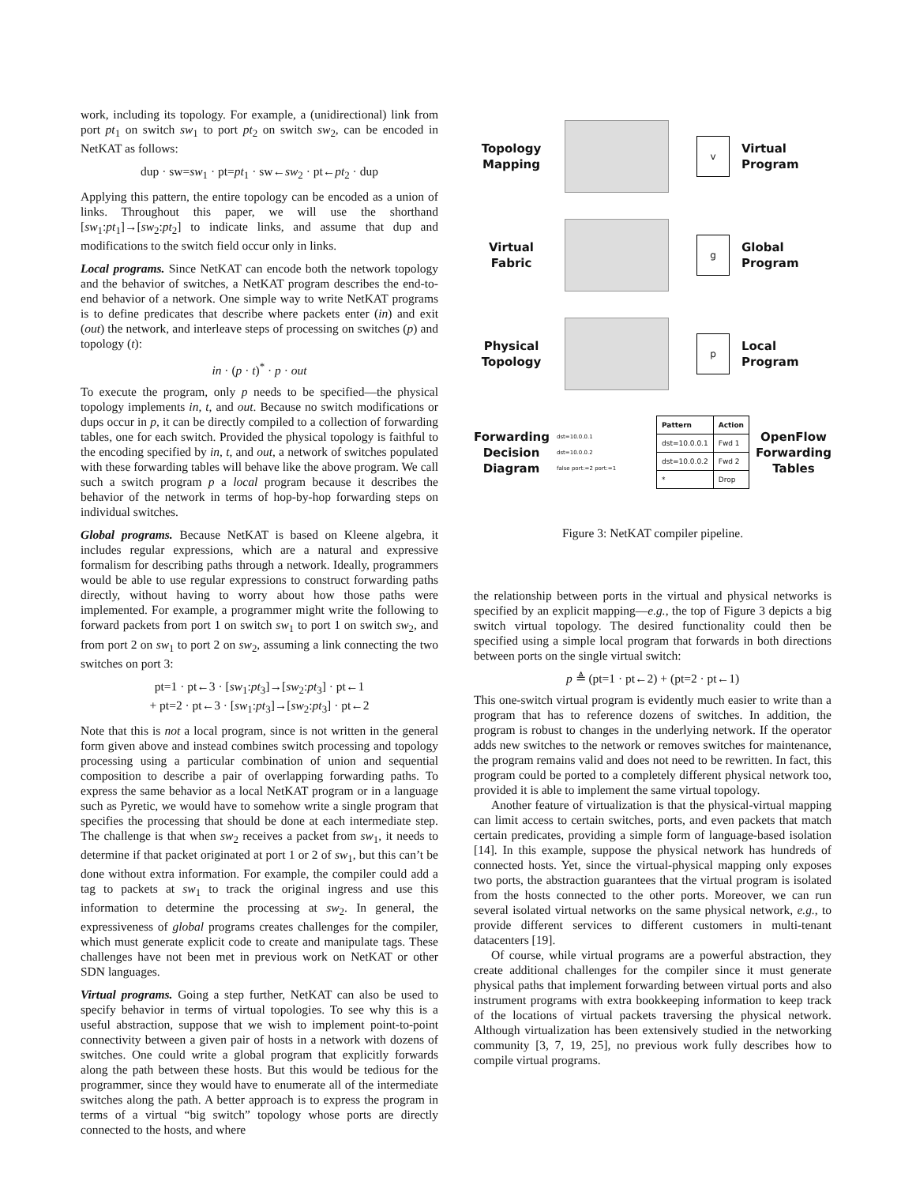work, including its topology. For example, a (unidirectional) link from port pt<sub>1</sub> on switch sw<sub>1</sub> to port pt<sub>2</sub> on switch sw<sub>2</sub>, can be encoded in NetKAT as follows:
dup · sw=sw<sub>1</sub> · pt=pt<sub>1</sub> · sw←sw<sub>2</sub> · pt←pt<sub>2</sub> · dup
Applying this pattern, the entire topology can be encoded as a union of links. Throughout this paper, we will use the shorthand [sw<sub>1</sub>:pt<sub>1</sub>]→[sw<sub>2</sub>:pt<sub>2</sub>] to indicate links, and assume that dup and modifications to the switch field occur only in links.
Local programs. Since NetKAT can encode both the network topology and the behavior of switches, a NetKAT program describes the end-to-end behavior of a network. One simple way to write NetKAT programs is to define predicates that describe where packets enter (in) and exit (out) the network, and interleave steps of processing on switches (p) and topology (t):
in · (p · t)<sup>*</sup> · p · out
To execute the program, only p needs to be specified—the physical topology implements in, t, and out. Because no switch modifications or dups occur in p, it can be directly compiled to a collection of forwarding tables, one for each switch. Provided the physical topology is faithful to the encoding specified by in, t, and out, a network of switches populated with these forwarding tables will behave like the above program. We call such a switch program p a local program because it describes the behavior of the network in terms of hop-by-hop forwarding steps on individual switches.
Global programs. Because NetKAT is based on Kleene algebra, it includes regular expressions, which are a natural and expressive formalism for describing paths through a network. Ideally, programmers would be able to use regular expressions to construct forwarding paths directly, without having to worry about how those paths were implemented. For example, a programmer might write the following to forward packets from port 1 on switch sw<sub>1</sub> to port 1 on switch sw<sub>2</sub>, and from port 2 on sw<sub>1</sub> to port 2 on sw<sub>2</sub>, assuming a link connecting the two switches on port 3:
pt=1 · pt←3 · [sw<sub>1</sub>:pt<sub>3</sub>]→[sw<sub>2</sub>:pt<sub>3</sub>] · pt←1
+ pt=2 · pt←3 · [sw<sub>1</sub>:pt<sub>3</sub>]→[sw<sub>2</sub>:pt<sub>3</sub>] · pt←2
Note that this is not a local program, since is not written in the general form given above and instead combines switch processing and topology processing using a particular combination of union and sequential composition to describe a pair of overlapping forwarding paths. To express the same behavior as a local NetKAT program or in a language such as Pyretic, we would have to somehow write a single program that specifies the processing that should be done at each intermediate step. The challenge is that when sw<sub>2</sub> receives a packet from sw<sub>1</sub>, it needs to determine if that packet originated at port 1 or 2 of sw<sub>1</sub>, but this can’t be done without extra information. For example, the compiler could add a tag to packets at sw<sub>1</sub> to track the original ingress and use this information to determine the processing at sw<sub>2</sub>. In general, the expressiveness of global programs creates challenges for the compiler, which must generate explicit code to create and manipulate tags. These challenges have not been met in previous work on NetKAT or other SDN languages.
Virtual programs. Going a step further, NetKAT can also be used to specify behavior in terms of virtual topologies. To see why this is a useful abstraction, suppose that we wish to implement point-to-point connectivity between a given pair of hosts in a network with dozens of switches. One could write a global program that explicitly forwards along the path between these hosts. But this would be tedious for the programmer, since they would have to enumerate all of the intermediate switches along the path. A better approach is to express the program in terms of a virtual “big switch” topology whose ports are directly connected to the hosts, and where
Topology
Mapping
v
Virtual
Program
Virtual
Fabric
g
Global
Program
Physical
Topology
p
Local
Program
Forwarding
Decision
Diagram
dst=10.0.0.1
dst=10.0.0.2
false port:=2 port:=1
| Pattern | Action |
| --- | --- |
| dst=10.0.0.1 | Fwd 1 |
| dst=10.0.0.2 | Fwd 2 |
| * | Drop |
OpenFlow
Forwarding
Tables
Figure 3: NetKAT compiler pipeline.
the relationship between ports in the virtual and physical networks is specified by an explicit mapping—e.g., the top of Figure 3 depicts a big switch virtual topology. The desired functionality could then be specified using a simple local program that forwards in both directions between ports on the single virtual switch:
p ≜ (pt=1 · pt←2) + (pt=2 · pt←1)
This one-switch virtual program is evidently much easier to write than a program that has to reference dozens of switches. In addition, the program is robust to changes in the underlying network. If the operator adds new switches to the network or removes switches for maintenance, the program remains valid and does not need to be rewritten. In fact, this program could be ported to a completely different physical network too, provided it is able to implement the same virtual topology.
Another feature of virtualization is that the physical-virtual mapping can limit access to certain switches, ports, and even packets that match certain predicates, providing a simple form of language-based isolation [14]. In this example, suppose the physical network has hundreds of connected hosts. Yet, since the virtual-physical mapping only exposes two ports, the abstraction guarantees that the virtual program is isolated from the hosts connected to the other ports. Moreover, we can run several isolated virtual networks on the same physical network, e.g., to provide different services to different customers in multi-tenant datacenters [19].
Of course, while virtual programs are a powerful abstraction, they create additional challenges for the compiler since it must generate physical paths that implement forwarding between virtual ports and also instrument programs with extra bookkeeping information to keep track of the locations of virtual packets traversing the physical network. Although virtualization has been extensively studied in the networking community [3, 7, 19, 25], no previous work fully describes how to compile virtual programs.